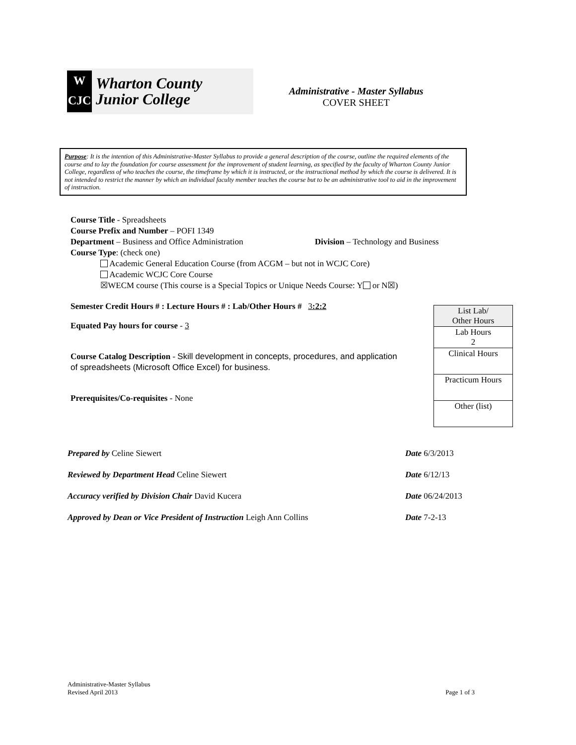W
CJC
Wharton County
Junior College
Administrative - Master Syllabus
COVER SHEET
Purpose: It is the intention of this Administrative-Master Syllabus to provide a general description of the course, outline the required elements of the course and to lay the foundation for course assessment for the improvement of student learning, as specified by the faculty of Wharton County Junior College, regardless of who teaches the course, the timeframe by which it is instructed, or the instructional method by which the course is delivered. It is not intended to restrict the manner by which an individual faculty member teaches the course but to be an administrative tool to aid in the improvement of instruction.
Course Title - Spreadsheets
Course Prefix and Number – POFI 1349
Department – Business and Office Administration Division – Technology and Business
Course Type: (check one)
Academic General Education Course (from ACGM – but not in WCJC Core)
Academic WCJC Core Course
☒WECM course (This course is a Special Topics or Unique Needs Course: Y or N☒)
Semester Credit Hours # : Lecture Hours # : Lab/Other Hours # 3:2:2
Equated Pay hours for course - 3
Course Catalog Description - Skill development in concepts, procedures, and application of spreadsheets (Microsoft Office Excel) for business.
Prerequisites/Co-requisites - None
| List Lab/ Other Hours |
| Lab Hours 2 |
| Clinical Hours |
| Practicum Hours |
| Other (list) |
Prepared by Celine Siewert Date 6/3/2013
Reviewed by Department Head Celine Siewert Date 6/12/13
Accuracy verified by Division Chair David Kucera Date 06/24/2013
Approved by Dean or Vice President of Instruction Leigh Ann Collins Date 7-2-13
Administrative-Master Syllabus
Revised April 2013 Page 1 of 3